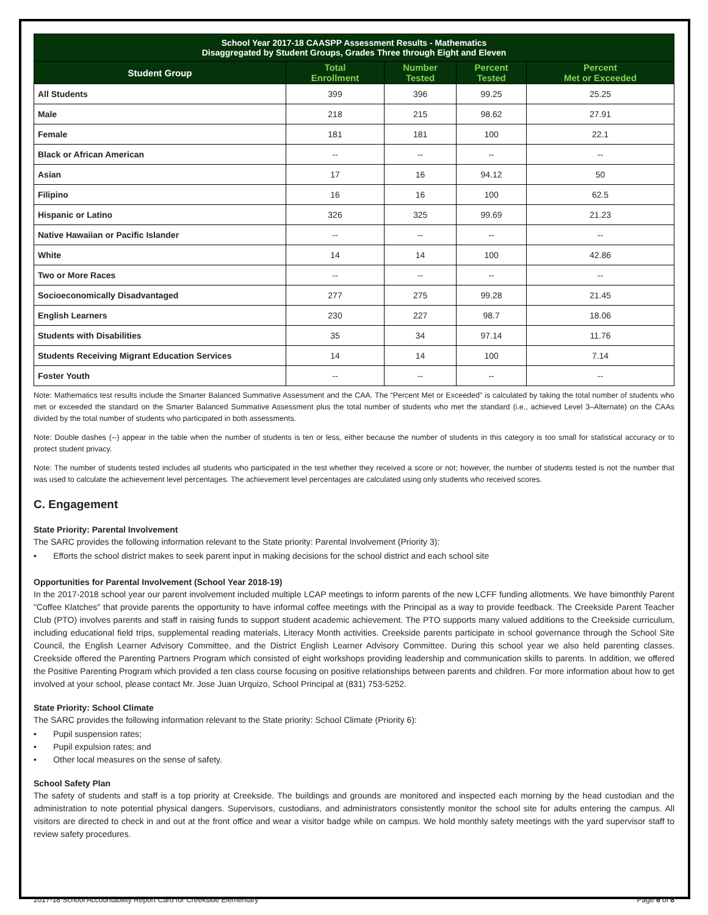| School Year 2017-18 CAASPP Assessment Results - Mathematics Disaggregated by Student Groups, Grades Three through Eight and Eleven | | | | |
| Student Group | Total Enrollment | Number Tested | Percent Tested | Percent Met or Exceeded |
| All Students | 399 | 396 | 99.25 | 25.25 |
| Male | 218 | 215 | 98.62 | 27.91 |
| Female | 181 | 181 | 100 | 22.1 |
| Black or African American | -- | -- | -- | -- |
| Asian | 17 | 16 | 94.12 | 50 |
| Filipino | 16 | 16 | 100 | 62.5 |
| Hispanic or Latino | 326 | 325 | 99.69 | 21.23 |
| Native Hawaiian or Pacific Islander | -- | -- | -- | -- |
| White | 14 | 14 | 100 | 42.86 |
| Two or More Races | -- | -- | -- | -- |
| Socioeconomically Disadvantaged | 277 | 275 | 99.28 | 21.45 |
| English Learners | 230 | 227 | 98.7 | 18.06 |
| Students with Disabilities | 35 | 34 | 97.14 | 11.76 |
| Students Receiving Migrant Education Services | 14 | 14 | 100 | 7.14 |
| Foster Youth | -- | -- | -- | -- |
Note: Mathematics test results include the Smarter Balanced Summative Assessment and the CAA. The “Percent Met or Exceeded” is calculated by taking the total number of students who met or exceeded the standard on the Smarter Balanced Summative Assessment plus the total number of students who met the standard (i.e., achieved Level 3–Alternate) on the CAAs divided by the total number of students who participated in both assessments.
Note: Double dashes (--) appear in the table when the number of students is ten or less, either because the number of students in this category is too small for statistical accuracy or to protect student privacy.
Note: The number of students tested includes all students who participated in the test whether they received a score or not; however, the number of students tested is not the number that was used to calculate the achievement level percentages. The achievement level percentages are calculated using only students who received scores.
C. Engagement
State Priority: Parental Involvement
The SARC provides the following information relevant to the State priority: Parental Involvement (Priority 3):
• Efforts the school district makes to seek parent input in making decisions for the school district and each school site
Opportunities for Parental Involvement (School Year 2018-19)
In the 2017-2018 school year our parent involvement included multiple LCAP meetings to inform parents of the new LCFF funding allotments. We have bimonthly Parent "Coffee Klatches" that provide parents the opportunity to have informal coffee meetings with the Principal as a way to provide feedback. The Creekside Parent Teacher Club (PTO) involves parents and staff in raising funds to support student academic achievement. The PTO supports many valued additions to the Creekside curriculum, including educational field trips, supplemental reading materials, Literacy Month activities. Creekside parents participate in school governance through the School Site Council, the English Learner Advisory Committee, and the District English Learner Advisory Committee. During this school year we also held parenting classes. Creekside offered the Parenting Partners Program which consisted of eight workshops providing leadership and communication skills to parents. In addition, we offered the Positive Parenting Program which provided a ten class course focusing on positive relationships between parents and children. For more information about how to get involved at your school, please contact Mr. Jose Juan Urquizo, School Principal at (831) 753-5252.
State Priority: School Climate
The SARC provides the following information relevant to the State priority: School Climate (Priority 6):
• Pupil suspension rates;
• Pupil expulsion rates; and
• Other local measures on the sense of safety.
School Safety Plan
The safety of students and staff is a top priority at Creekside. The buildings and grounds are monitored and inspected each morning by the head custodian and the administration to note potential physical dangers. Supervisors, custodians, and administrators consistently monitor the school site for adults entering the campus. All visitors are directed to check in and out at the front office and wear a visitor badge while on campus. We hold monthly safety meetings with the yard supervisor staff to review safety procedures.
2017-18 School Accountability Report Card for Creekside Elementary Page 6 of 8